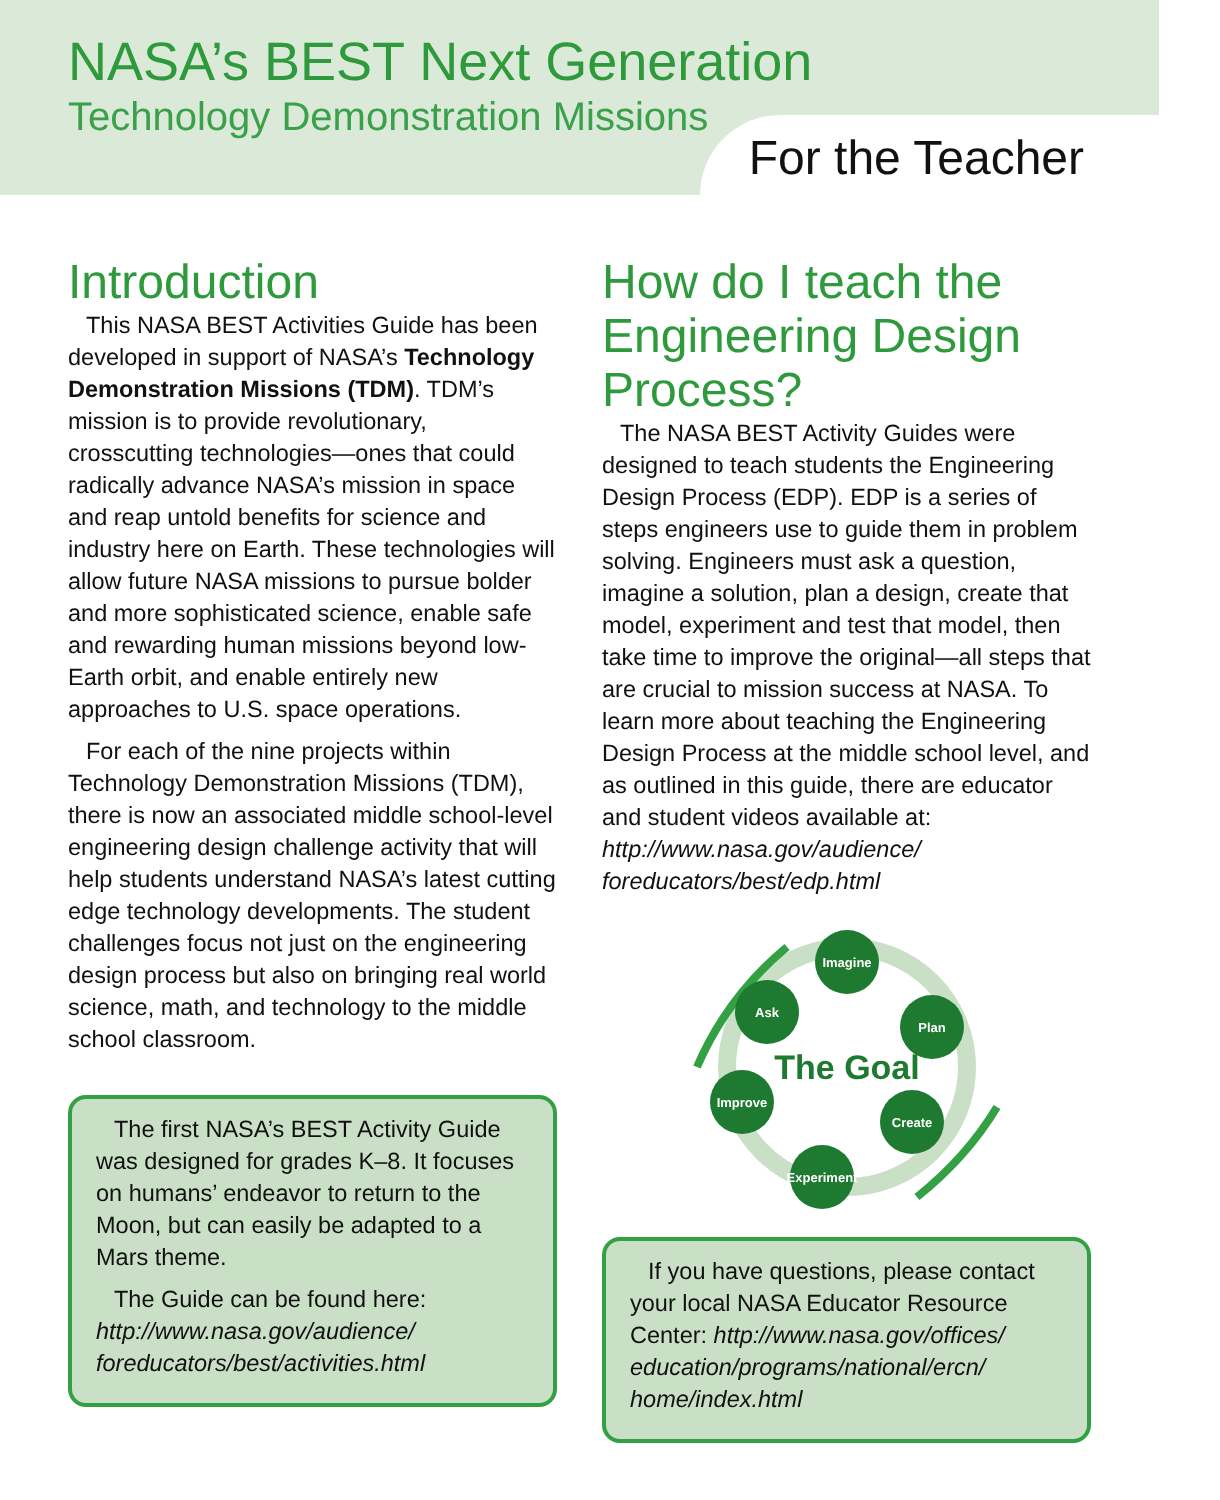NASA’s BEST Next Generation
Technology Demonstration Missions
For the Teacher
Introduction
This NASA BEST Activities Guide has been developed in support of NASA’s Technology Demonstration Missions (TDM). TDM’s mission is to provide revolutionary, crosscutting technologies—ones that could radically advance NASA’s mission in space and reap untold benefits for science and industry here on Earth. These technologies will allow future NASA missions to pursue bolder and more sophisticated science, enable safe and rewarding human missions beyond low-Earth orbit, and enable entirely new approaches to U.S. space operations.
For each of the nine projects within Technology Demonstration Missions (TDM), there is now an associated middle school-level engineering design challenge activity that will help students understand NASA’s latest cutting edge technology developments. The student challenges focus not just on the engineering design process but also on bringing real world science, math, and technology to the middle school classroom.
The first NASA’s BEST Activity Guide was designed for grades K–8. It focuses on humans’ endeavor to return to the Moon, but can easily be adapted to a Mars theme.
The Guide can be found here: http://www.nasa.gov/audience/ foreducators/best/activities.html
How do I teach the Engineering Design Process?
The NASA BEST Activity Guides were designed to teach students the Engineering Design Process (EDP). EDP is a series of steps engineers use to guide them in problem solving. Engineers must ask a question, imagine a solution, plan a design, create that model, experiment and test that model, then take time to improve the original—all steps that are crucial to mission success at NASA. To learn more about teaching the Engineering Design Process at the middle school level, and as outlined in this guide, there are educator and student videos available at: http://www.nasa.gov/audience/ foreducators/best/edp.html
The Goal
Imagine
Plan
Create
Experiment
Improve
Ask
If you have questions, please contact your local NASA Educator Resource Center: http://www.nasa.gov/offices/ education/programs/national/ercn/ home/index.html